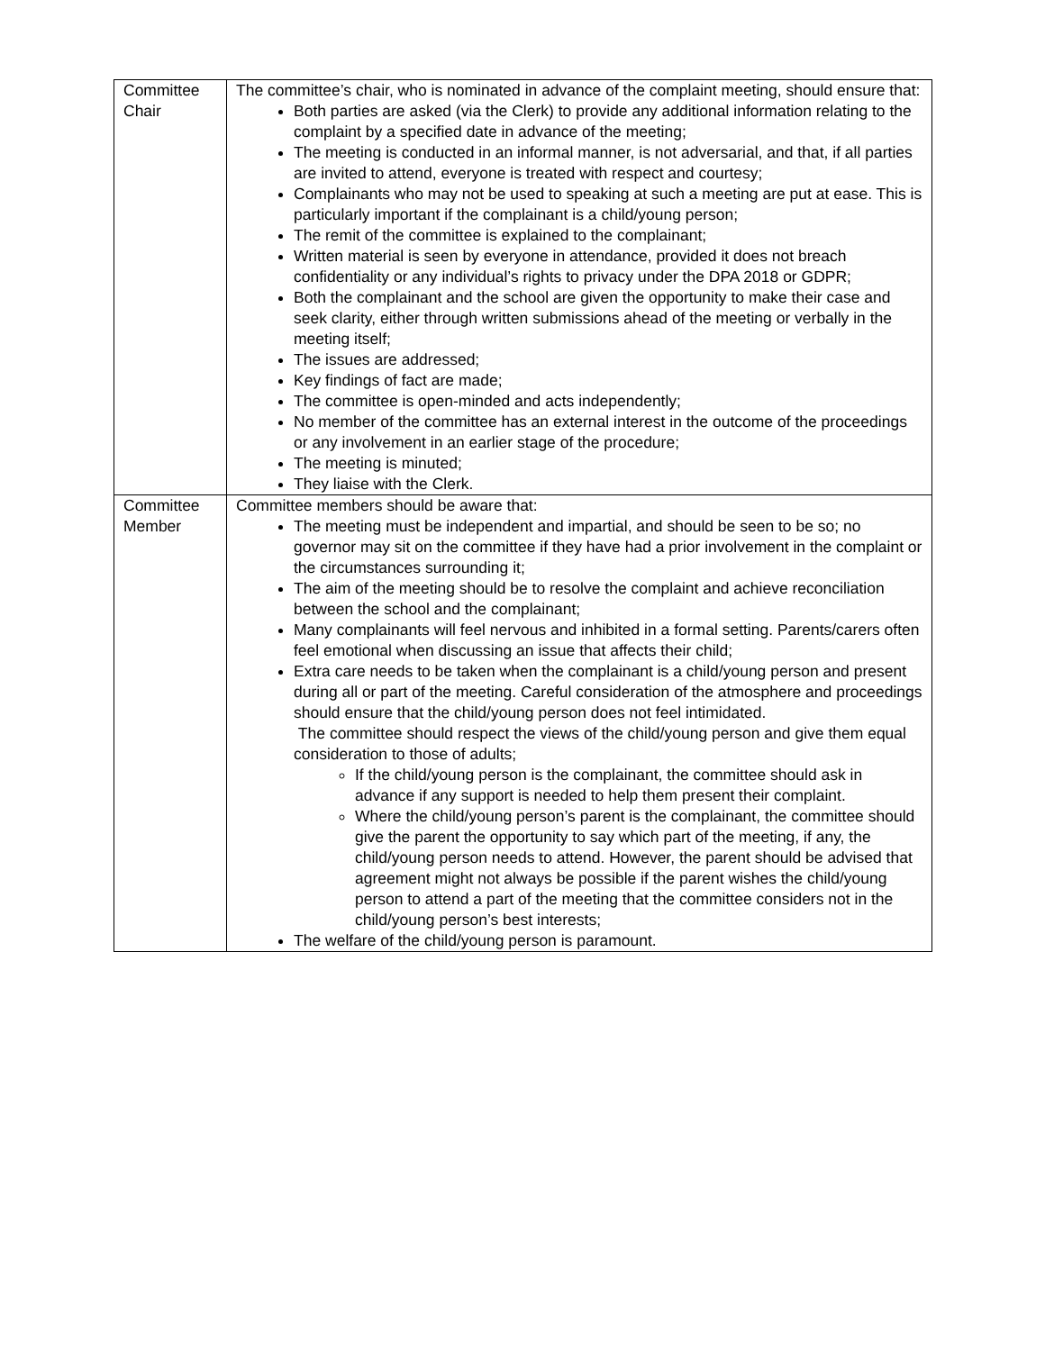| Committee Chair | The committee’s chair, who is nominated in advance of the complaint meeting, should ensure that: Both parties are asked (via the Clerk) to provide any additional information relating to the complaint by a specified date in advance of the meeting; The meeting is conducted in an informal manner, is not adversarial, and that, if all parties are invited to attend, everyone is treated with respect and courtesy; Complainants who may not be used to speaking at such a meeting are put at ease. This is particularly important if the complainant is a child/young person; The remit of the committee is explained to the complainant; Written material is seen by everyone in attendance, provided it does not breach confidentiality or any individual’s rights to privacy under the DPA 2018 or GDPR; Both the complainant and the school are given the opportunity to make their case and seek clarity, either through written submissions ahead of the meeting or verbally in the meeting itself; The issues are addressed; Key findings of fact are made; The committee is open-minded and acts independently; No member of the committee has an external interest in the outcome of the proceedings or any involvement in an earlier stage of the procedure; The meeting is minuted; They liaise with the Clerk. |
| Committee Member | Committee members should be aware that: The meeting must be independent and impartial, and should be seen to be so; no governor may sit on the committee if they have had a prior involvement in the complaint or the circumstances surrounding it; The aim of the meeting should be to resolve the complaint and achieve reconciliation between the school and the complainant; Many complainants will feel nervous and inhibited in a formal setting. Parents/carers often feel emotional when discussing an issue that affects their child; Extra care needs to be taken when the complainant is a child/young person and present during all or part of the meeting. Careful consideration of the atmosphere and proceedings should ensure that the child/young person does not feel intimidated. The committee should respect the views of the child/young person and give them equal consideration to those of adults; If the child/young person is the complainant, the committee should ask in advance if any support is needed to help them present their complaint. Where the child/young person’s parent is the complainant, the committee should give the parent the opportunity to say which part of the meeting, if any, the child/young person needs to attend. However, the parent should be advised that agreement might not always be possible if the parent wishes the child/young person to attend a part of the meeting that the committee considers not in the child/young person’s best interests; The welfare of the child/young person is paramount. |